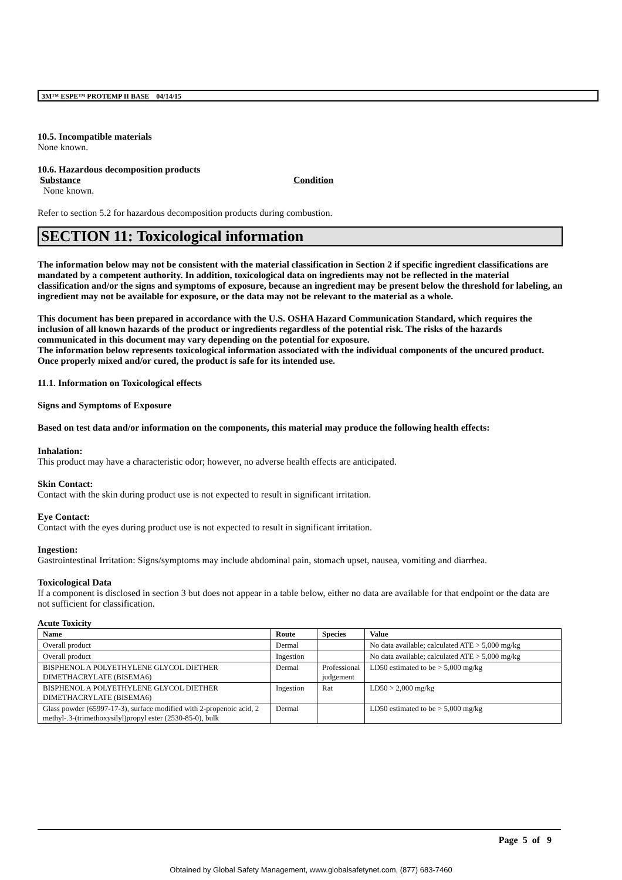3M™ ESPE™ PROTEMP II BASE 04/14/15
10.5. Incompatible materials
None known.
10.6. Hazardous decomposition products
Substance Condition
None known.
Refer to section 5.2 for hazardous decomposition products during combustion.
SECTION 11: Toxicological information
The information below may not be consistent with the material classification in Section 2 if specific ingredient classifications are mandated by a competent authority. In addition, toxicological data on ingredients may not be reflected in the material classification and/or the signs and symptoms of exposure, because an ingredient may be present below the threshold for labeling, an ingredient may not be available for exposure, or the data may not be relevant to the material as a whole.
This document has been prepared in accordance with the U.S. OSHA Hazard Communication Standard, which requires the inclusion of all known hazards of the product or ingredients regardless of the potential risk. The risks of the hazards communicated in this document may vary depending on the potential for exposure.
The information below represents toxicological information associated with the individual components of the uncured product. Once properly mixed and/or cured, the product is safe for its intended use.
11.1. Information on Toxicological effects
Signs and Symptoms of Exposure
Based on test data and/or information on the components, this material may produce the following health effects:
Inhalation:
This product may have a characteristic odor; however, no adverse health effects are anticipated.
Skin Contact:
Contact with the skin during product use is not expected to result in significant irritation.
Eye Contact:
Contact with the eyes during product use is not expected to result in significant irritation.
Ingestion:
Gastrointestinal Irritation: Signs/symptoms may include abdominal pain, stomach upset, nausea, vomiting and diarrhea.
Toxicological Data
If a component is disclosed in section 3 but does not appear in a table below, either no data are available for that endpoint or the data are not sufficient for classification.
Acute Toxicity
| Name | Route | Species | Value |
| --- | --- | --- | --- |
| Overall product | Dermal | | No data available; calculated ATE > 5,000 mg/kg |
| Overall product | Ingestion | | No data available; calculated ATE > 5,000 mg/kg |
| BISPHENOL A POLYETHYLENE GLYCOL DIETHER DIMETHACRYLATE (BISEMA6) | Dermal | Professional judgement | LD50 estimated to be > 5,000 mg/kg |
| BISPHENOL A POLYETHYLENE GLYCOL DIETHER DIMETHACRYLATE (BISEMA6) | Ingestion | Rat | LD50 > 2,000 mg/kg |
| Glass powder (65997-17-3), surface modified with 2-propenoic acid, 2 methyl-.3-(trimethoxysilyl)propyl ester (2530-85-0), bulk | Dermal | | LD50 estimated to be > 5,000 mg/kg |
Page 5 of 9
Obtained by Global Safety Management, www.globalsafetynet.com, (877) 683-7460